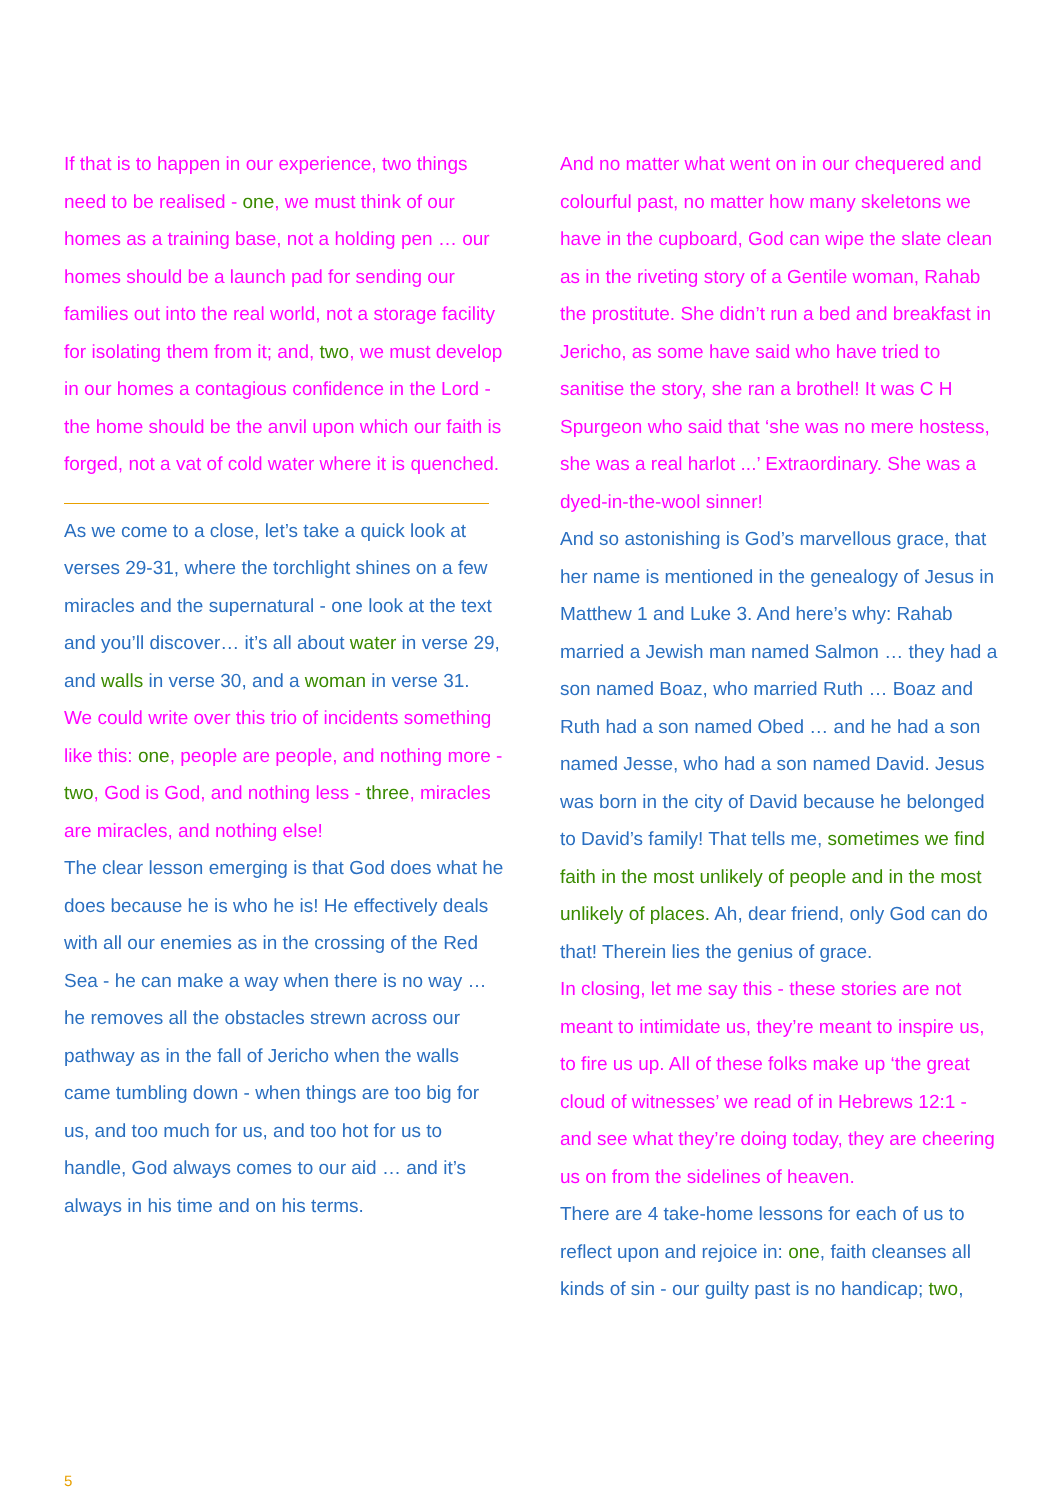If that is to happen in our experience, two things need to be realised - one, we must think of our homes as a training base, not a holding pen … our homes should be a launch pad for sending our families out into the real world, not a storage facility for isolating them from it; and, two, we must develop in our homes a contagious confidence in the Lord - the home should be the anvil upon which our faith is forged, not a vat of cold water where it is quenched.
As we come to a close, let’s take a quick look at verses 29-31, where the torchlight shines on a few miracles and the supernatural - one look at the text and you’ll discover… it’s all about water in verse 29, and walls in verse 30, and a woman in verse 31.
We could write over this trio of incidents something like this: one, people are people, and nothing more - two, God is God, and nothing less - three, miracles are miracles, and nothing else!
The clear lesson emerging is that God does what he does because he is who he is! He effectively deals with all our enemies as in the crossing of the Red Sea - he can make a way when there is no way … he removes all the obstacles strewn across our pathway as in the fall of Jericho when the walls came tumbling down - when things are too big for us, and too much for us, and too hot for us to handle, God always comes to our aid … and it’s always in his time and on his terms.
And no matter what went on in our chequered and colourful past, no matter how many skeletons we have in the cupboard, God can wipe the slate clean as in the riveting story of a Gentile woman, Rahab the prostitute. She didn’t run a bed and breakfast in Jericho, as some have said who have tried to sanitise the story, she ran a brothel! It was C H Spurgeon who said that ‘she was no mere hostess, she was a real harlot ...’ Extraordinary. She was a dyed-in-the-wool sinner!
And so astonishing is God’s marvellous grace, that her name is mentioned in the genealogy of Jesus in Matthew 1 and Luke 3. And here’s why: Rahab married a Jewish man named Salmon … they had a son named Boaz, who married Ruth … Boaz and Ruth had a son named Obed … and he had a son named Jesse, who had a son named David. Jesus was born in the city of David because he belonged to David’s family! That tells me, sometimes we find faith in the most unlikely of people and in the most unlikely of places. Ah, dear friend, only God can do that! Therein lies the genius of grace.
In closing, let me say this - these stories are not meant to intimidate us, they’re meant to inspire us, to fire us up. All of these folks make up ‘the great cloud of witnesses’ we read of in Hebrews 12:1 - and see what they’re doing today, they are cheering us on from the sidelines of heaven.
There are 4 take-home lessons for each of us to reflect upon and rejoice in: one, faith cleanses all kinds of sin - our guilty past is no handicap; two,
5